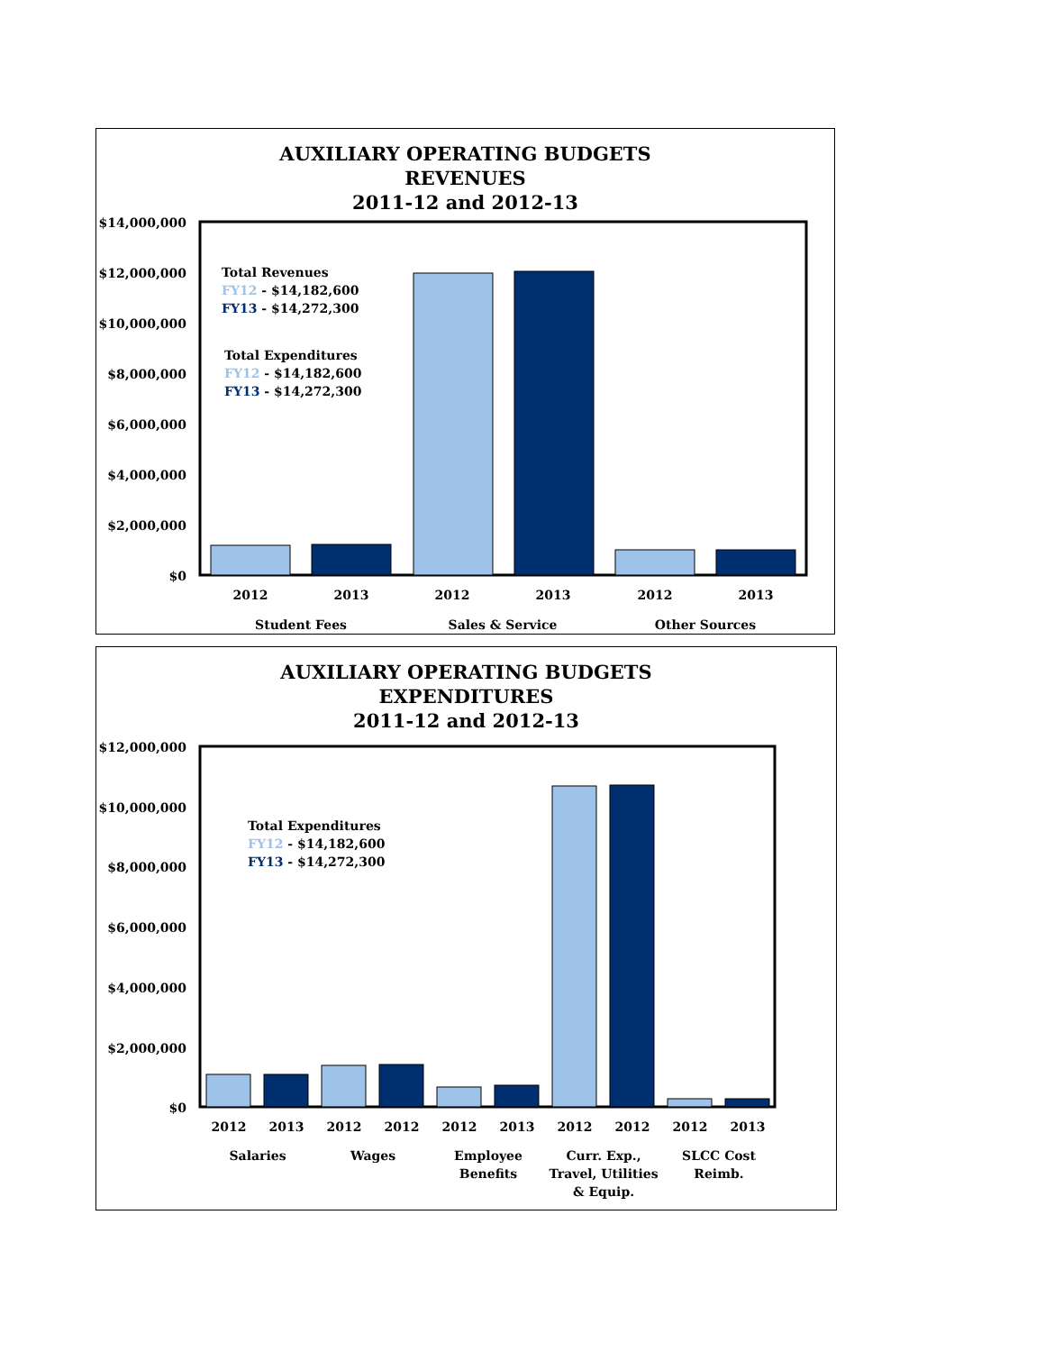AUXILIARY OPERATING BUDGETS
REVENUES
2011-12 and 2012-13
$14,000,000
$12,000,000
$10,000,000
$8,000,000
$6,000,000
$4,000,000
$2,000,000
$0
2012
2013
2012
2013
2012
2013
Student Fees
Sales & Service
Other Sources
Total Revenues
FY12 - $14,182,600
FY13 - $14,272,300
Total Expenditures
FY12 - $14,182,600
FY13 - $14,272,300
AUXILIARY OPERATING BUDGETS
EXPENDITURES
2011-12 and 2012-13
$12,000,000
$10,000,000
$8,000,000
$6,000,000
$4,000,000
$2,000,000
$0
2012
2013
2012
2012
2012
2013
2012
2012
2012
2013
Salaries
Wages
Employee
Benefits
Curr. Exp.,
Travel, Utilities
& Equip.
SLCC Cost
Reimb.
Total Expenditures
FY12 - $14,182,600
FY13 - $14,272,300